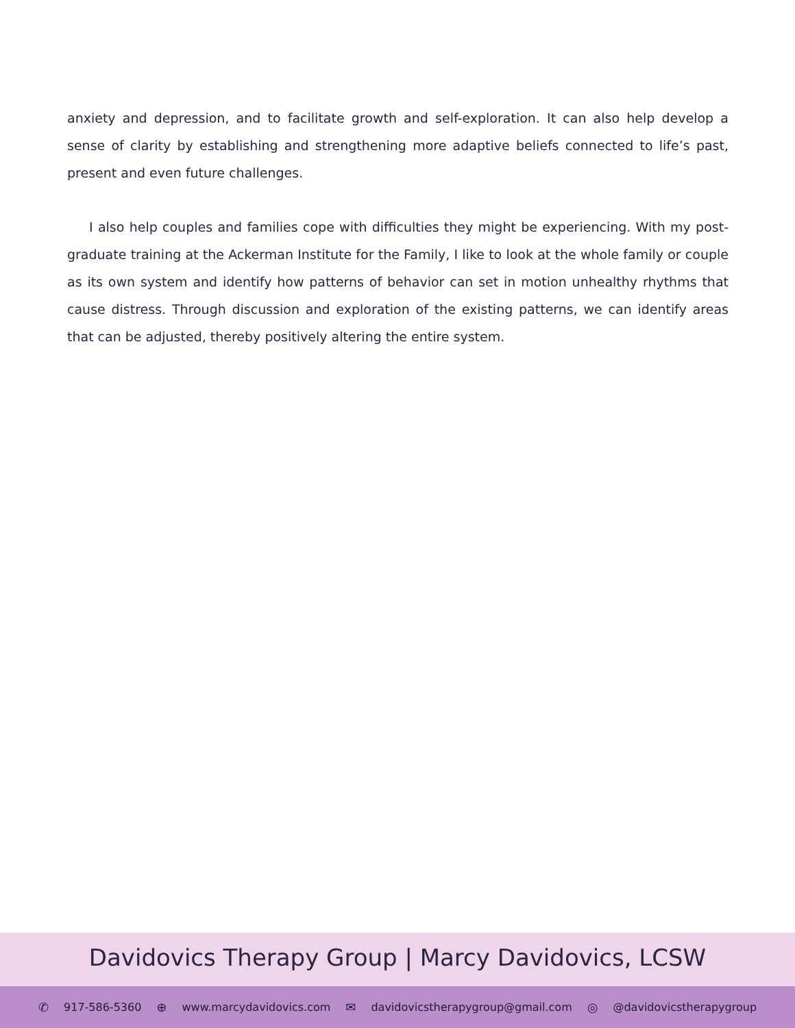anxiety and depression, and to facilitate growth and self-exploration. It can also help develop a sense of clarity by establishing and strengthening more adaptive beliefs connected to life’s past, present and even future challenges.
I also help couples and families cope with difficulties they might be experiencing. With my post-graduate training at the Ackerman Institute for the Family, I like to look at the whole family or couple as its own system and identify how patterns of behavior can set in motion unhealthy rhythms that cause distress. Through discussion and exploration of the existing patterns, we can identify areas that can be adjusted, thereby positively altering the entire system.
Davidovics Therapy Group | Marcy Davidovics, LCSW
✆ 917-586-5360 ⊕ www.marcydavidovics.com ✉ davidovicstherapygroup@gmail.com ◎ @davidovicstherapygroup